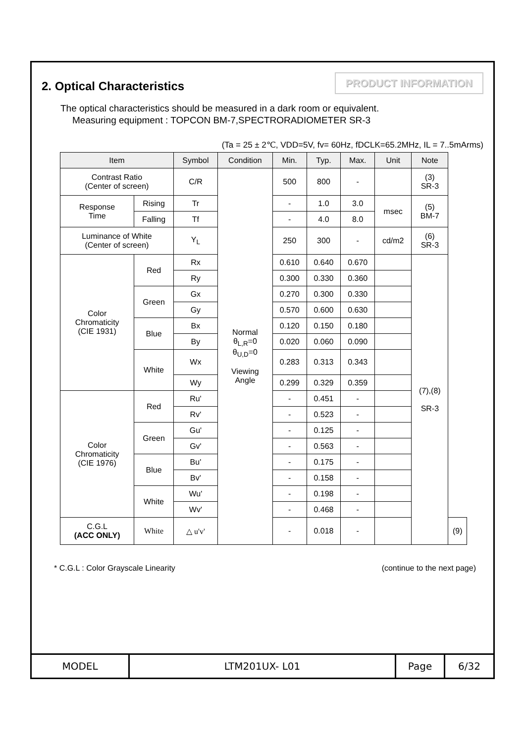2. Optical Characteristics
PRODUCT INFORMATION
The optical characteristics should be measured in a dark room or equivalent.
Measuring equipment : TOPCON BM-7,SPECTRORADIOMETER SR-3
(Ta = 25 ± 2℃, VDD=5V, fv= 60Hz, fDCLK=65.2MHz, IL = 7..5mArms)
| Item | | Symbol | Condition | Min. | Typ. | Max. | Unit | Note | |
| --- | --- | --- | --- | --- | --- | --- | --- | --- | --- |
| Contrast Ratio (Center of screen) | | C/R | Normal θ<sub>L,R</sub>=0 θ<sub>U,D</sub>=0 Viewing Angle | 500 | 800 | - | | (3) SR-3 | |
| Response Time | Rising | Tr | | - | 1.0 | 3.0 | msec | (5) BM-7 | |
| | Falling | Tf | | - | 4.0 | 8.0 | | | |
| Luminance of White (Center of screen) | | Y<sub>L</sub> | | 250 | 300 | - | cd/m2 | (6) SR-3 | |
| Color Chromaticity (CIE 1931) | Red | Rx | | 0.610 | 0.640 | 0.670 | | (7),(8) SR-3 | |
| | | Ry | | 0.300 | 0.330 | 0.360 | | | |
| | Green | Gx | | 0.270 | 0.300 | 0.330 | | | |
| | | Gy | | 0.570 | 0.600 | 0.630 | | | |
| | Blue | Bx | | 0.120 | 0.150 | 0.180 | | | |
| | | By | | 0.020 | 0.060 | 0.090 | | | |
| | White | Wx | | 0.283 | 0.313 | 0.343 | | | |
| | | Wy | | 0.299 | 0.329 | 0.359 | | | |
| Color Chromaticity (CIE 1976) | Red | Ru' | | - | 0.451 | - | | | |
| | | Rv' | | - | 0.523 | - | | | |
| | Green | Gu' | | - | 0.125 | - | | | |
| | | Gv' | | - | 0.563 | - | | | |
| | Blue | Bu' | | - | 0.175 | - | | | |
| | | Bv' | | - | 0.158 | - | | | |
| | White | Wu' | | - | 0.198 | - | | | |
| | | Wv' | | - | 0.468 | - | | | |
| C.G.L (ACC ONLY) | White | △ u'v' | | - | 0.018 | - | | | (9) |
* C.G.L : Color Grayscale Linearity (continue to the next page)
MODEL LTM201UX- L01 Page 6/32